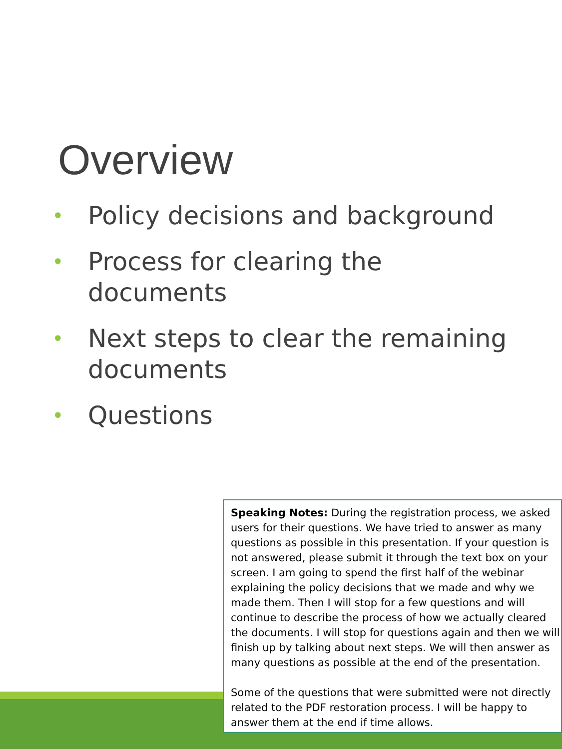Overview
• Policy decisions and background
• Process for clearing the documents
• Next steps to clear the remaining documents
• Questions
Speaking Notes: During the registration process, we asked users for their questions. We have tried to answer as many questions as possible in this presentation. If your question is not answered, please submit it through the text box on your screen. I am going to spend the first half of the webinar explaining the policy decisions that we made and why we made them. Then I will stop for a few questions and will continue to describe the process of how we actually cleared the documents. I will stop for questions again and then we will finish up by talking about next steps. We will then answer as many questions as possible at the end of the presentation.
Some of the questions that were submitted were not directly related to the PDF restoration process. I will be happy to answer them at the end if time allows.